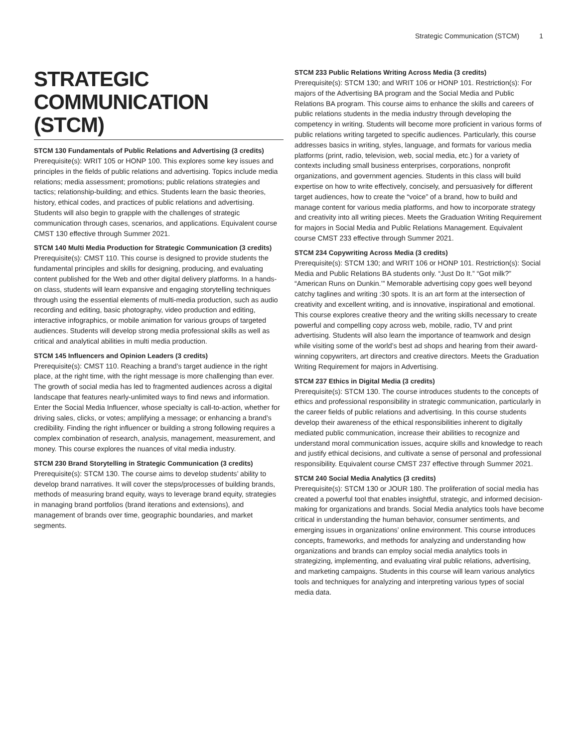Strategic Communication (STCM) 1
STRATEGIC COMMUNICATION (STCM)
STCM 130 Fundamentals of Public Relations and Advertising (3 credits)
Prerequisite(s): WRIT 105 or HONP 100. This explores some key issues and principles in the fields of public relations and advertising. Topics include media relations; media assessment; promotions; public relations strategies and tactics; relationship-building; and ethics. Students learn the basic theories, history, ethical codes, and practices of public relations and advertising. Students will also begin to grapple with the challenges of strategic communication through cases, scenarios, and applications. Equivalent course CMST 130 effective through Summer 2021.
STCM 140 Multi Media Production for Strategic Communication (3 credits)
Prerequisite(s): CMST 110. This course is designed to provide students the fundamental principles and skills for designing, producing, and evaluating content published for the Web and other digital delivery platforms. In a hands-on class, students will learn expansive and engaging storytelling techniques through using the essential elements of multi-media production, such as audio recording and editing, basic photography, video production and editing, interactive infographics, or mobile animation for various groups of targeted audiences. Students will develop strong media professional skills as well as critical and analytical abilities in multi media production.
STCM 145 Influencers and Opinion Leaders (3 credits)
Prerequisite(s): CMST 110. Reaching a brand’s target audience in the right place, at the right time, with the right message is more challenging than ever. The growth of social media has led to fragmented audiences across a digital landscape that features nearly-unlimited ways to find news and information. Enter the Social Media Influencer, whose specialty is call-to-action, whether for driving sales, clicks, or votes; amplifying a message; or enhancing a brand’s credibility. Finding the right influencer or building a strong following requires a complex combination of research, analysis, management, measurement, and money. This course explores the nuances of vital media industry.
STCM 230 Brand Storytelling in Strategic Communication (3 credits)
Prerequisite(s): STCM 130. The course aims to develop students’ ability to develop brand narratives. It will cover the steps/processes of building brands, methods of measuring brand equity, ways to leverage brand equity, strategies in managing brand portfolios (brand iterations and extensions), and management of brands over time, geographic boundaries, and market segments.
STCM 233 Public Relations Writing Across Media (3 credits)
Prerequisite(s): STCM 130; and WRIT 106 or HONP 101. Restriction(s): For majors of the Advertising BA program and the Social Media and Public Relations BA program. This course aims to enhance the skills and careers of public relations students in the media industry through developing the competency in writing. Students will become more proficient in various forms of public relations writing targeted to specific audiences. Particularly, this course addresses basics in writing, styles, language, and formats for various media platforms (print, radio, television, web, social media, etc.) for a variety of contexts including small business enterprises, corporations, nonprofit organizations, and government agencies. Students in this class will build expertise on how to write effectively, concisely, and persuasively for different target audiences, how to create the “voice” of a brand, how to build and manage content for various media platforms, and how to incorporate strategy and creativity into all writing pieces. Meets the Graduation Writing Requirement for majors in Social Media and Public Relations Management. Equivalent course CMST 233 effective through Summer 2021.
STCM 234 Copywriting Across Media (3 credits)
Prerequisite(s): STCM 130; and WRIT 106 or HONP 101. Restriction(s): Social Media and Public Relations BA students only. “Just Do It.” “Got milk?” “American Runs on Dunkin.’” Memorable advertising copy goes well beyond catchy taglines and writing :30 spots. It is an art form at the intersection of creativity and excellent writing, and is innovative, inspirational and emotional. This course explores creative theory and the writing skills necessary to create powerful and compelling copy across web, mobile, radio, TV and print advertising. Students will also learn the importance of teamwork and design while visiting some of the world’s best ad shops and hearing from their award-winning copywriters, art directors and creative directors. Meets the Graduation Writing Requirement for majors in Advertising.
STCM 237 Ethics in Digital Media (3 credits)
Prerequisite(s): STCM 130. The course introduces students to the concepts of ethics and professional responsibility in strategic communication, particularly in the career fields of public relations and advertising. In this course students develop their awareness of the ethical responsibilities inherent to digitally mediated public communication, increase their abilities to recognize and understand moral communication issues, acquire skills and knowledge to reach and justify ethical decisions, and cultivate a sense of personal and professional responsibility. Equivalent course CMST 237 effective through Summer 2021.
STCM 240 Social Media Analytics (3 credits)
Prerequisite(s): STCM 130 or JOUR 180. The proliferation of social media has created a powerful tool that enables insightful, strategic, and informed decision-making for organizations and brands. Social Media analytics tools have become critical in understanding the human behavior, consumer sentiments, and emerging issues in organizations’ online environment. This course introduces concepts, frameworks, and methods for analyzing and understanding how organizations and brands can employ social media analytics tools in strategizing, implementing, and evaluating viral public relations, advertising, and marketing campaigns. Students in this course will learn various analytics tools and techniques for analyzing and interpreting various types of social media data.